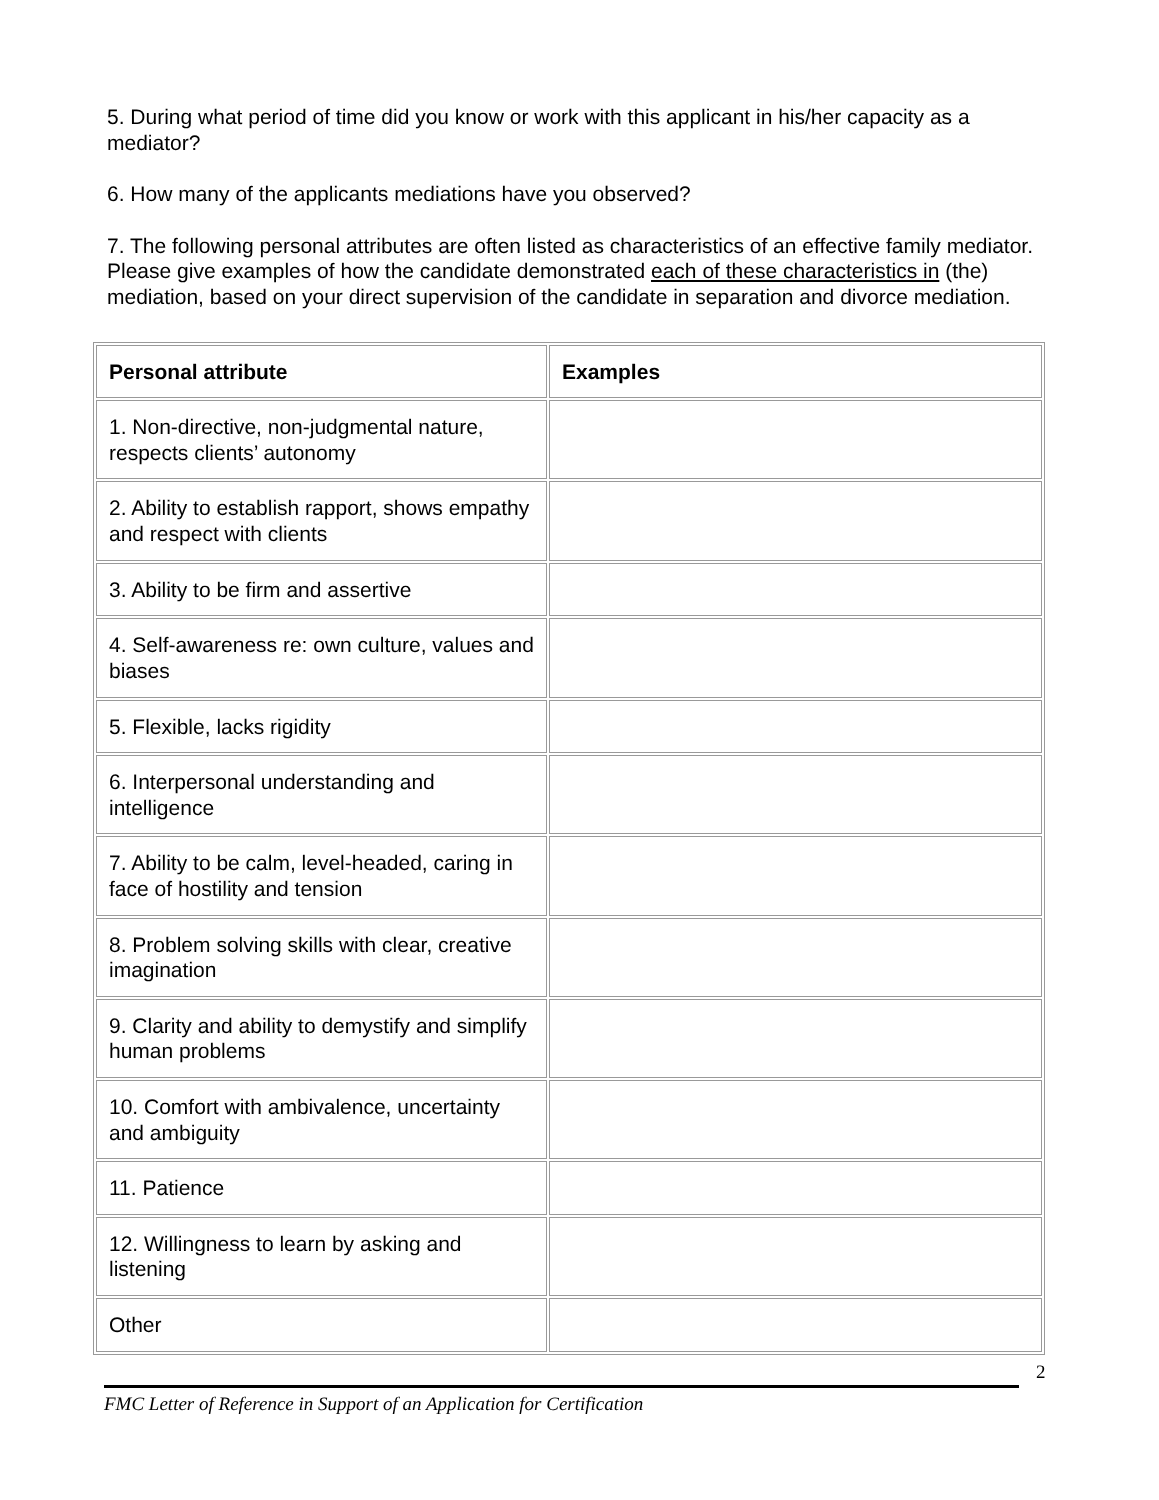5. During what period of time did you know or work with this applicant in his/her capacity as a mediator?
6. How many of the applicants mediations have you observed?
7. The following personal attributes are often listed as characteristics of an effective family mediator. Please give examples of how the candidate demonstrated each of these characteristics in (the) mediation, based on your direct supervision of the candidate in separation and divorce mediation.
| Personal attribute | Examples |
| --- | --- |
| 1. Non-directive, non-judgmental nature, respects clients’ autonomy | |
| 2. Ability to establish rapport, shows empathy and respect with clients | |
| 3. Ability to be firm and assertive | |
| 4. Self-awareness re: own culture, values and biases | |
| 5. Flexible, lacks rigidity | |
| 6. Interpersonal understanding and intelligence | |
| 7. Ability to be calm, level-headed, caring in face of hostility and tension | |
| 8. Problem solving skills with clear, creative imagination | |
| 9. Clarity and ability to demystify and simplify human problems | |
| 10. Comfort with ambivalence, uncertainty and ambiguity | |
| 11. Patience | |
| 12. Willingness to learn by asking and listening | |
| Other | |
2
FMC Letter of Reference in Support of an Application for Certification